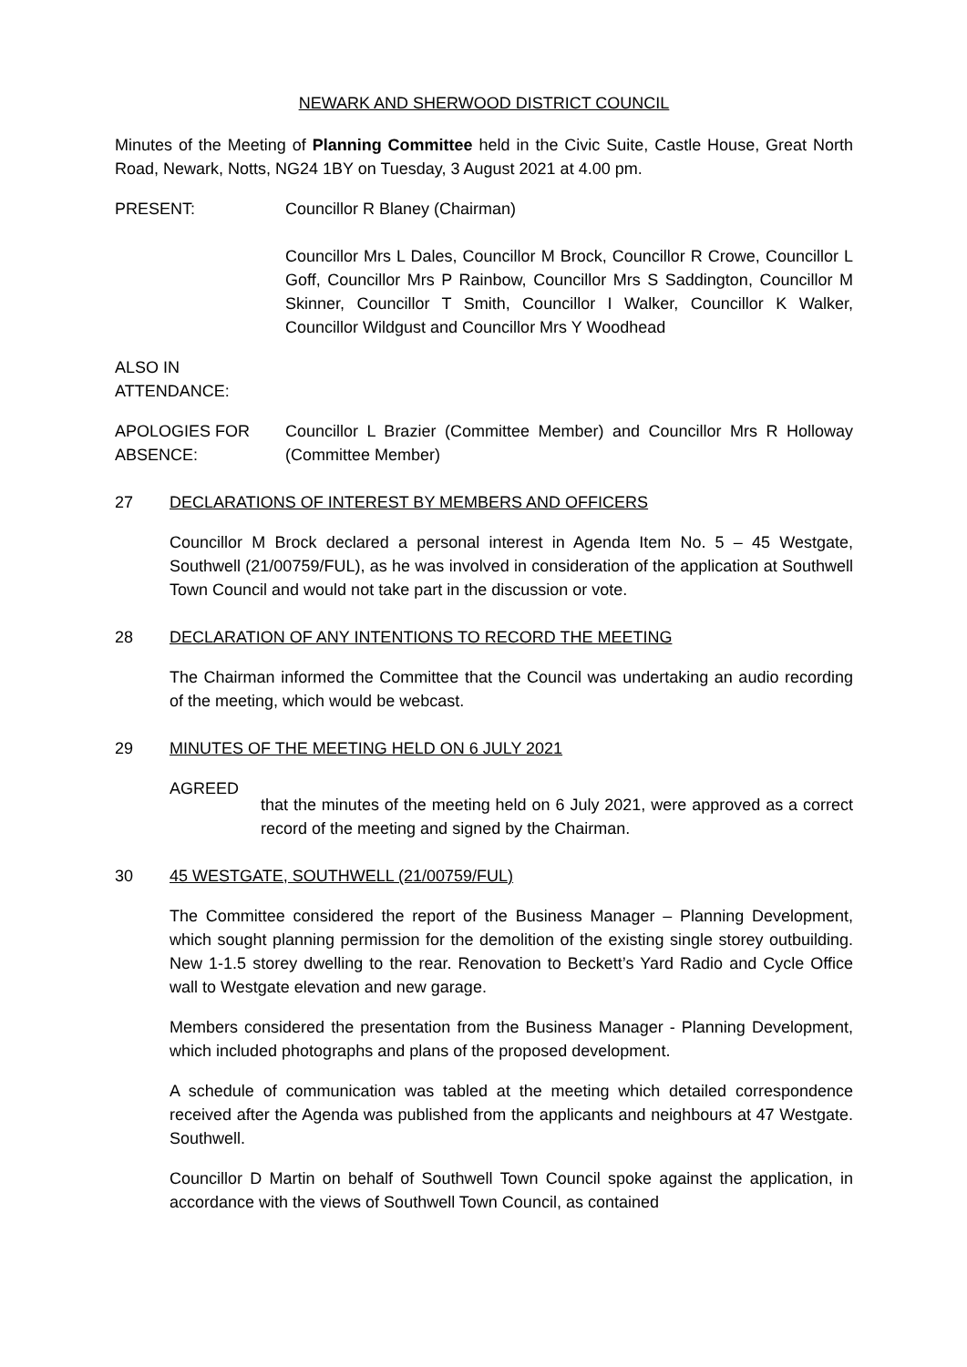NEWARK AND SHERWOOD DISTRICT COUNCIL
Minutes of the Meeting of Planning Committee held in the Civic Suite, Castle House, Great North Road, Newark, Notts, NG24 1BY on Tuesday, 3 August 2021 at 4.00 pm.
PRESENT: Councillor R Blaney (Chairman)
Councillor Mrs L Dales, Councillor M Brock, Councillor R Crowe, Councillor L Goff, Councillor Mrs P Rainbow, Councillor Mrs S Saddington, Councillor M Skinner, Councillor T Smith, Councillor I Walker, Councillor K Walker, Councillor Wildgust and Councillor Mrs Y Woodhead
ALSO IN
ATTENDANCE:
APOLOGIES FOR
ABSENCE:
Councillor L Brazier (Committee Member) and Councillor Mrs R Holloway (Committee Member)
27
DECLARATIONS OF INTEREST BY MEMBERS AND OFFICERS
Councillor M Brock declared a personal interest in Agenda Item No. 5 – 45 Westgate, Southwell (21/00759/FUL), as he was involved in consideration of the application at Southwell Town Council and would not take part in the discussion or vote.
28
DECLARATION OF ANY INTENTIONS TO RECORD THE MEETING
The Chairman informed the Committee that the Council was undertaking an audio recording of the meeting, which would be webcast.
29
MINUTES OF THE MEETING HELD ON 6 JULY 2021
AGREED
that the minutes of the meeting held on 6 July 2021, were approved as a correct record of the meeting and signed by the Chairman.
30
45 WESTGATE, SOUTHWELL (21/00759/FUL)
The Committee considered the report of the Business Manager – Planning Development, which sought planning permission for the demolition of the existing single storey outbuilding. New 1-1.5 storey dwelling to the rear. Renovation to Beckett’s Yard Radio and Cycle Office wall to Westgate elevation and new garage.
Members considered the presentation from the Business Manager - Planning Development, which included photographs and plans of the proposed development.
A schedule of communication was tabled at the meeting which detailed correspondence received after the Agenda was published from the applicants and neighbours at 47 Westgate. Southwell.
Councillor D Martin on behalf of Southwell Town Council spoke against the application, in accordance with the views of Southwell Town Council, as contained